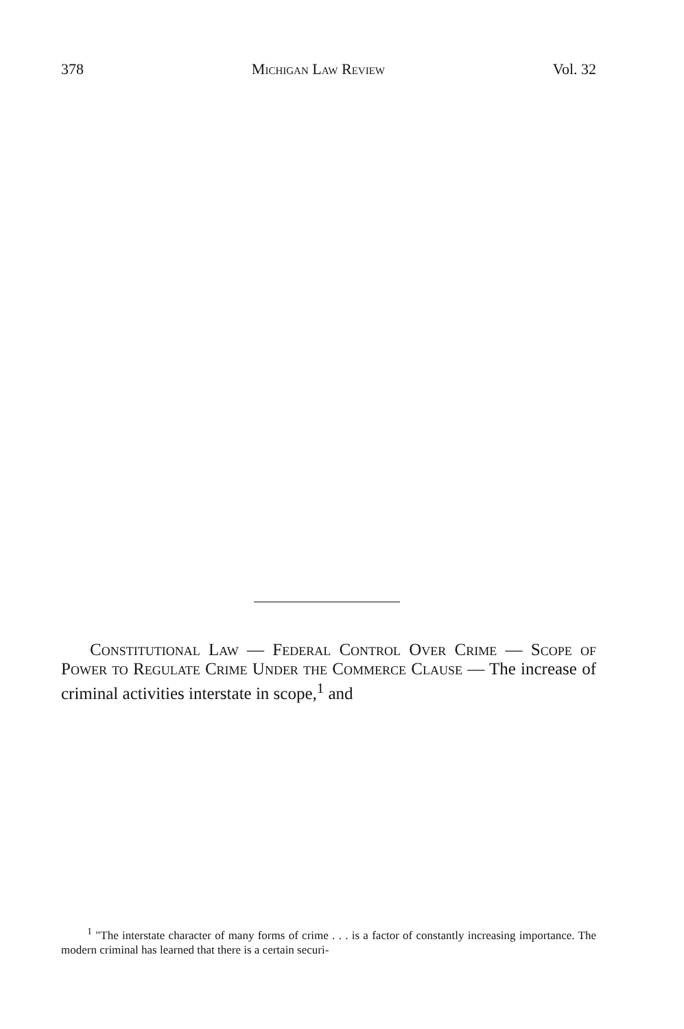378 Michigan Law Review Vol. 32
Constitutional Law — Federal Control Over Crime — Scope of Power to Regulate Crime Under the Commerce Clause — The increase of criminal activities interstate in scope,<sup>1</sup> and
<sup>1</sup> "The interstate character of many forms of crime . . . is a factor of constantly increasing importance. The modern criminal has learned that there is a certain securi-